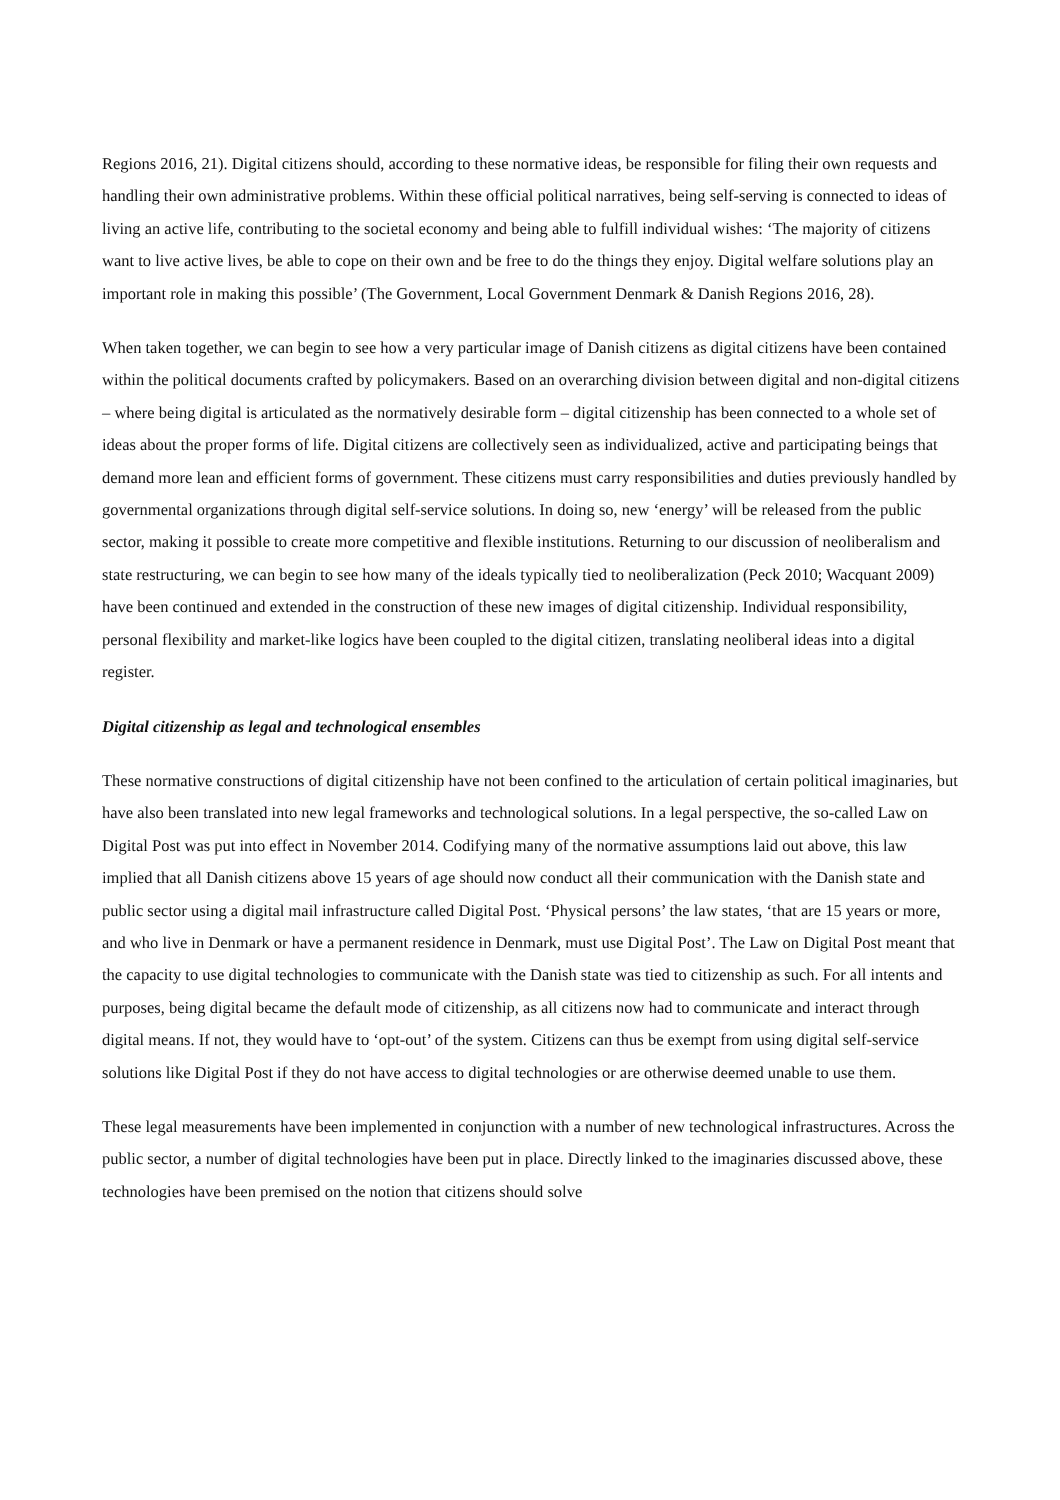Regions 2016, 21). Digital citizens should, according to these normative ideas, be responsible for filing their own requests and handling their own administrative problems. Within these official political narratives, being self-serving is connected to ideas of living an active life, contributing to the societal economy and being able to fulfill individual wishes: ‘The majority of citizens want to live active lives, be able to cope on their own and be free to do the things they enjoy. Digital welfare solutions play an important role in making this possible’ (The Government, Local Government Denmark & Danish Regions 2016, 28).
When taken together, we can begin to see how a very particular image of Danish citizens as digital citizens have been contained within the political documents crafted by policymakers. Based on an overarching division between digital and non-digital citizens – where being digital is articulated as the normatively desirable form – digital citizenship has been connected to a whole set of ideas about the proper forms of life. Digital citizens are collectively seen as individualized, active and participating beings that demand more lean and efficient forms of government. These citizens must carry responsibilities and duties previously handled by governmental organizations through digital self-service solutions. In doing so, new ‘energy’ will be released from the public sector, making it possible to create more competitive and flexible institutions. Returning to our discussion of neoliberalism and state restructuring, we can begin to see how many of the ideals typically tied to neoliberalization (Peck 2010; Wacquant 2009) have been continued and extended in the construction of these new images of digital citizenship. Individual responsibility, personal flexibility and market-like logics have been coupled to the digital citizen, translating neoliberal ideas into a digital register.
Digital citizenship as legal and technological ensembles
These normative constructions of digital citizenship have not been confined to the articulation of certain political imaginaries, but have also been translated into new legal frameworks and technological solutions. In a legal perspective, the so-called Law on Digital Post was put into effect in November 2014. Codifying many of the normative assumptions laid out above, this law implied that all Danish citizens above 15 years of age should now conduct all their communication with the Danish state and public sector using a digital mail infrastructure called Digital Post. ‘Physical persons’ the law states, ‘that are 15 years or more, and who live in Denmark or have a permanent residence in Denmark, must use Digital Post’. The Law on Digital Post meant that the capacity to use digital technologies to communicate with the Danish state was tied to citizenship as such. For all intents and purposes, being digital became the default mode of citizenship, as all citizens now had to communicate and interact through digital means. If not, they would have to ‘opt-out’ of the system. Citizens can thus be exempt from using digital self-service solutions like Digital Post if they do not have access to digital technologies or are otherwise deemed unable to use them.
These legal measurements have been implemented in conjunction with a number of new technological infrastructures. Across the public sector, a number of digital technologies have been put in place. Directly linked to the imaginaries discussed above, these technologies have been premised on the notion that citizens should solve